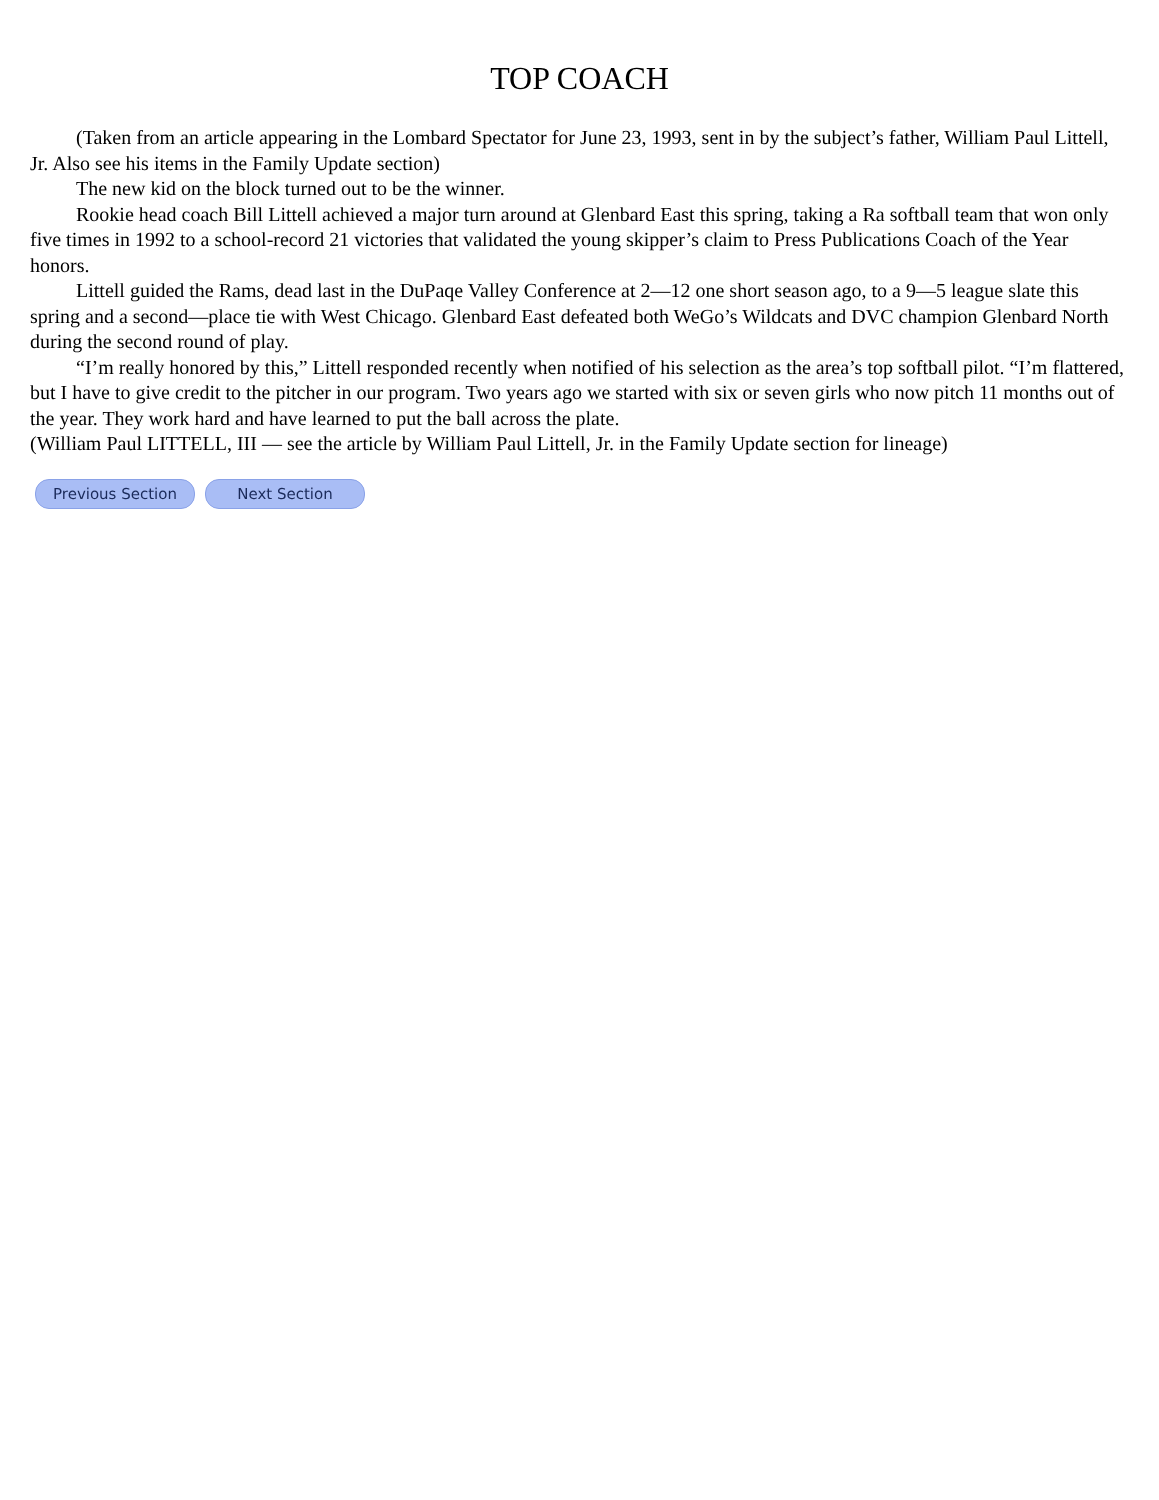TOP COACH
(Taken from an article appearing in the Lombard Spectator for June 23, 1993, sent in by the subject’s father, William Paul Littell, Jr. Also see his items in the Family Update section)
The new kid on the block turned out to be the winner.
Rookie head coach Bill Littell achieved a major turn around at Glenbard East this spring, taking a Ra softball team that won only five times in 1992 to a school-record 21 victories that validated the young skipper’s claim to Press Publications Coach of the Year honors.
Littell guided the Rams, dead last in the DuPaqe Valley Conference at 2—12 one short season ago, to a 9—5 league slate this spring and a second—place tie with West Chicago. Glenbard East defeated both WeGo’s Wildcats and DVC champion Glenbard North during the second round of play.
“I’m really honored by this,” Littell responded recently when notified of his selection as the area’s top softball pilot. “I’m flattered, but I have to give credit to the pitcher in our program. Two years ago we started with six or seven girls who now pitch 11 months out of the year. They work hard and have learned to put the ball across the plate.
(William Paul LITTELL, III — see the article by William Paul Littell, Jr. in the Family Update section for lineage)
Previous Section Next Section